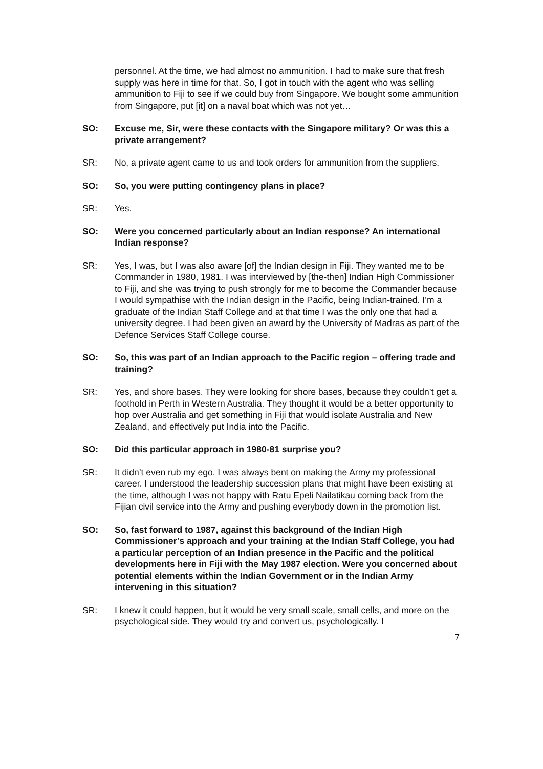personnel. At the time, we had almost no ammunition. I had to make sure that fresh supply was here in time for that. So, I got in touch with the agent who was selling ammunition to Fiji to see if we could buy from Singapore. We bought some ammunition from Singapore, put [it] on a naval boat which was not yet…
SO: Excuse me, Sir, were these contacts with the Singapore military? Or was this a private arrangement?
SR: No, a private agent came to us and took orders for ammunition from the suppliers.
SO: So, you were putting contingency plans in place?
SR: Yes.
SO: Were you concerned particularly about an Indian response? An international Indian response?
SR: Yes, I was, but I was also aware [of] the Indian design in Fiji. They wanted me to be Commander in 1980, 1981. I was interviewed by [the-then] Indian High Commissioner to Fiji, and she was trying to push strongly for me to become the Commander because I would sympathise with the Indian design in the Pacific, being Indian-trained. I’m a graduate of the Indian Staff College and at that time I was the only one that had a university degree. I had been given an award by the University of Madras as part of the Defence Services Staff College course.
SO: So, this was part of an Indian approach to the Pacific region – offering trade and training?
SR: Yes, and shore bases. They were looking for shore bases, because they couldn’t get a foothold in Perth in Western Australia. They thought it would be a better opportunity to hop over Australia and get something in Fiji that would isolate Australia and New Zealand, and effectively put India into the Pacific.
SO: Did this particular approach in 1980-81 surprise you?
SR: It didn’t even rub my ego. I was always bent on making the Army my professional career. I understood the leadership succession plans that might have been existing at the time, although I was not happy with Ratu Epeli Nailatikau coming back from the Fijian civil service into the Army and pushing everybody down in the promotion list.
SO: So, fast forward to 1987, against this background of the Indian High Commissioner’s approach and your training at the Indian Staff College, you had a particular perception of an Indian presence in the Pacific and the political developments here in Fiji with the May 1987 election. Were you concerned about potential elements within the Indian Government or in the Indian Army intervening in this situation?
SR: I knew it could happen, but it would be very small scale, small cells, and more on the psychological side. They would try and convert us, psychologically. I
7